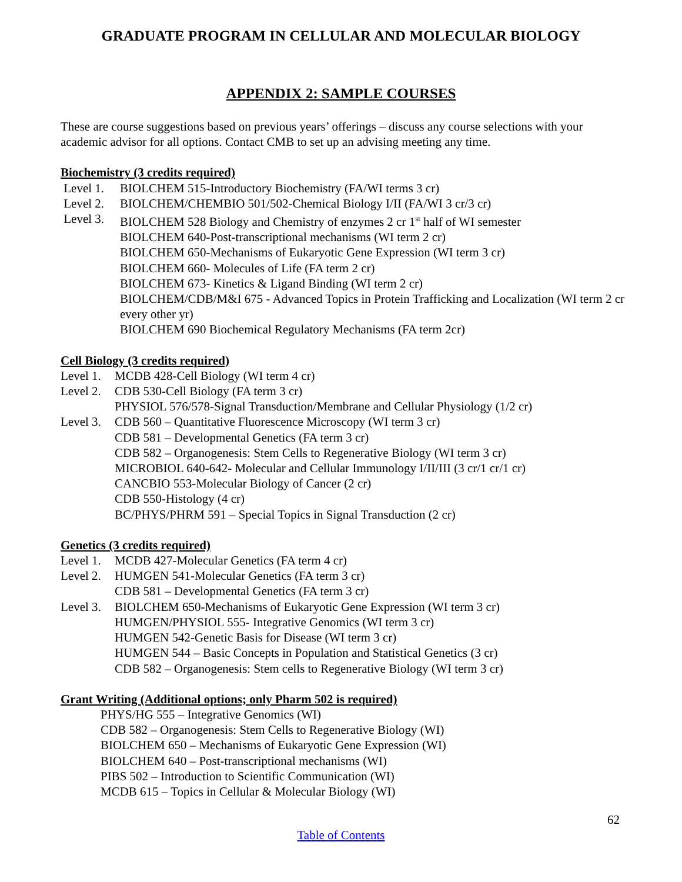GRADUATE PROGRAM IN CELLULAR AND MOLECULAR BIOLOGY
APPENDIX 2: SAMPLE COURSES
These are course suggestions based on previous years’ offerings – discuss any course selections with your academic advisor for all options. Contact CMB to set up an advising meeting any time.
Biochemistry (3 credits required)
Level 1. BIOLCHEM 515-Introductory Biochemistry (FA/WI terms 3 cr)
Level 2. BIOLCHEM/CHEMBIO 501/502-Chemical Biology I/II (FA/WI 3 cr/3 cr)
Level 3. BIOLCHEM 528 Biology and Chemistry of enzymes 2 cr 1<sup>st</sup> half of WI semester
BIOLCHEM 640-Post-transcriptional mechanisms (WI term 2 cr)
BIOLCHEM 650-Mechanisms of Eukaryotic Gene Expression (WI term 3 cr)
BIOLCHEM 660- Molecules of Life (FA term 2 cr)
BIOLCHEM 673- Kinetics & Ligand Binding (WI term 2 cr)
BIOLCHEM/CDB/M&I 675 - Advanced Topics in Protein Trafficking and Localization (WI term 2 cr every other yr)
BIOLCHEM 690 Biochemical Regulatory Mechanisms (FA term 2cr)
Cell Biology (3 credits required)
Level 1.
MCDB 428-Cell Biology (WI term 4 cr)
Level 2.
CDB 530-Cell Biology (FA term 3 cr)
PHYSIOL 576/578-Signal Transduction/Membrane and Cellular Physiology (1/2 cr)
Level 3.
CDB 560 – Quantitative Fluorescence Microscopy (WI term 3 cr)
CDB 581 – Developmental Genetics (FA term 3 cr)
CDB 582 – Organogenesis: Stem Cells to Regenerative Biology (WI term 3 cr)
MICROBIOL 640-642- Molecular and Cellular Immunology I/II/III (3 cr/1 cr/1 cr)
CANCBIO 553-Molecular Biology of Cancer (2 cr)
CDB 550-Histology (4 cr)
BC/PHYS/PHRM 591 – Special Topics in Signal Transduction (2 cr)
Genetics (3 credits required)
Level 1.
MCDB 427-Molecular Genetics (FA term 4 cr)
Level 2.
HUMGEN 541-Molecular Genetics (FA term 3 cr)
CDB 581 – Developmental Genetics (FA term 3 cr)
Level 3.
BIOLCHEM 650-Mechanisms of Eukaryotic Gene Expression (WI term 3 cr)
HUMGEN/PHYSIOL 555- Integrative Genomics (WI term 3 cr)
HUMGEN 542-Genetic Basis for Disease (WI term 3 cr)
HUMGEN 544 – Basic Concepts in Population and Statistical Genetics (3 cr)
CDB 582 – Organogenesis: Stem cells to Regenerative Biology (WI term 3 cr)
Grant Writing (Additional options; only Pharm 502 is required)
PHYS/HG 555 – Integrative Genomics (WI)
CDB 582 – Organogenesis: Stem Cells to Regenerative Biology (WI)
BIOLCHEM 650 – Mechanisms of Eukaryotic Gene Expression (WI)
BIOLCHEM 640 – Post-transcriptional mechanisms (WI)
PIBS 502 – Introduction to Scientific Communication (WI)
MCDB 615 – Topics in Cellular & Molecular Biology (WI)
62
Table of Contents